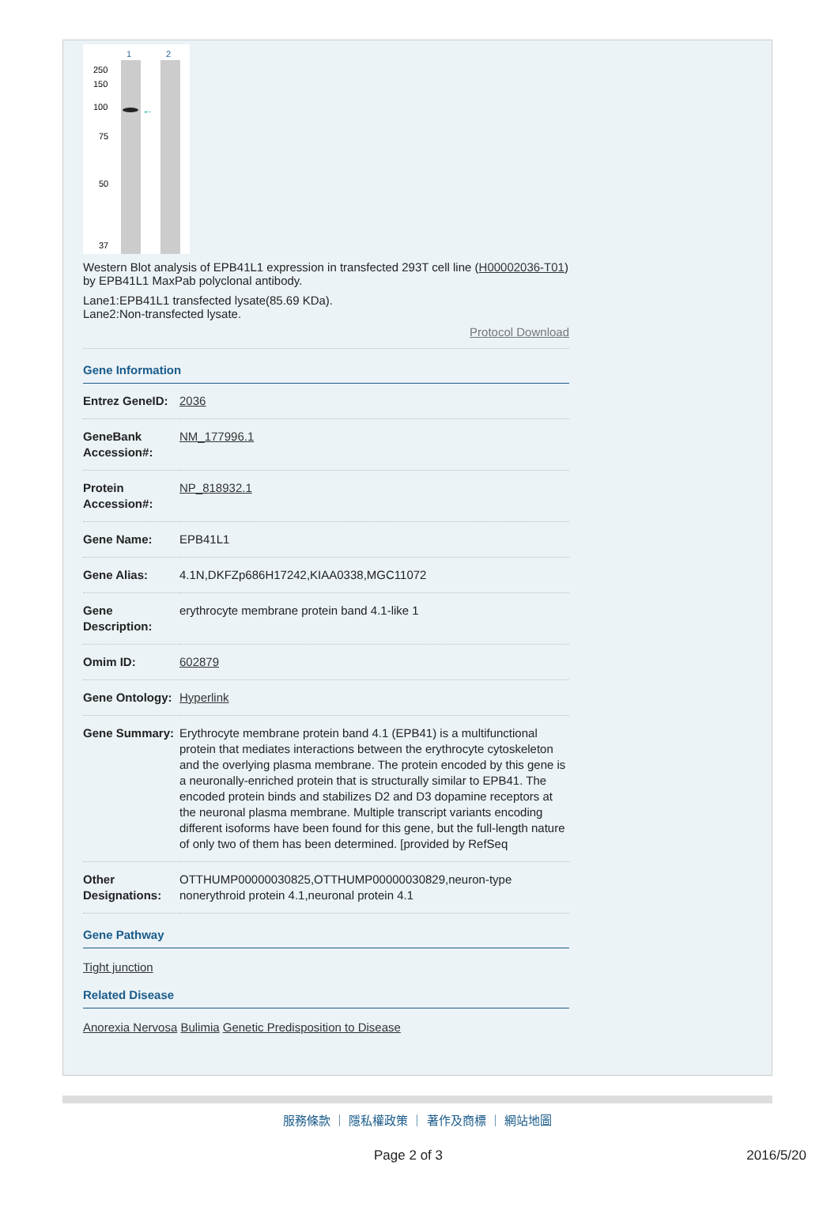1
2
250
150
100
75
50
37
←
Western Blot analysis of EPB41L1 expression in transfected 293T cell line (H00002036-T01) by EPB41L1 MaxPab polyclonal antibody.
Lane1:EPB41L1 transfected lysate(85.69 KDa).
Lane2:Non-transfected lysate.
Protocol Download
Gene Information
| Entrez GeneID: | 2036 |
| GeneBank Accession#: | NM_177996.1 |
| Protein Accession#: | NP_818932.1 |
| Gene Name: | EPB41L1 |
| Gene Alias: | 4.1N,DKFZp686H17242,KIAA0338,MGC11072 |
| Gene Description: | erythrocyte membrane protein band 4.1-like 1 |
| Omim ID: | 602879 |
| Gene Ontology: | Hyperlink |
| Gene Summary: | Erythrocyte membrane protein band 4.1 (EPB41) is a multifunctional protein that mediates interactions between the erythrocyte cytoskeleton and the overlying plasma membrane. The protein encoded by this gene is a neuronally-enriched protein that is structurally similar to EPB41. The encoded protein binds and stabilizes D2 and D3 dopamine receptors at the neuronal plasma membrane. Multiple transcript variants encoding different isoforms have been found for this gene, but the full-length nature of only two of them has been determined. [provided by RefSeq |
| Other Designations: | OTTHUMP00000030825,OTTHUMP00000030829,neuron-type nonerythroid protein 4.1,neuronal protein 4.1 |
Gene Pathway
Tight junction
Related Disease
Anorexia Nervosa Bulimia Genetic Predisposition to Disease
服務條款 ｜ 隱私權政策 ｜ 著作及商標 ｜ 網站地圖
Page 2 of 3 2016/5/20